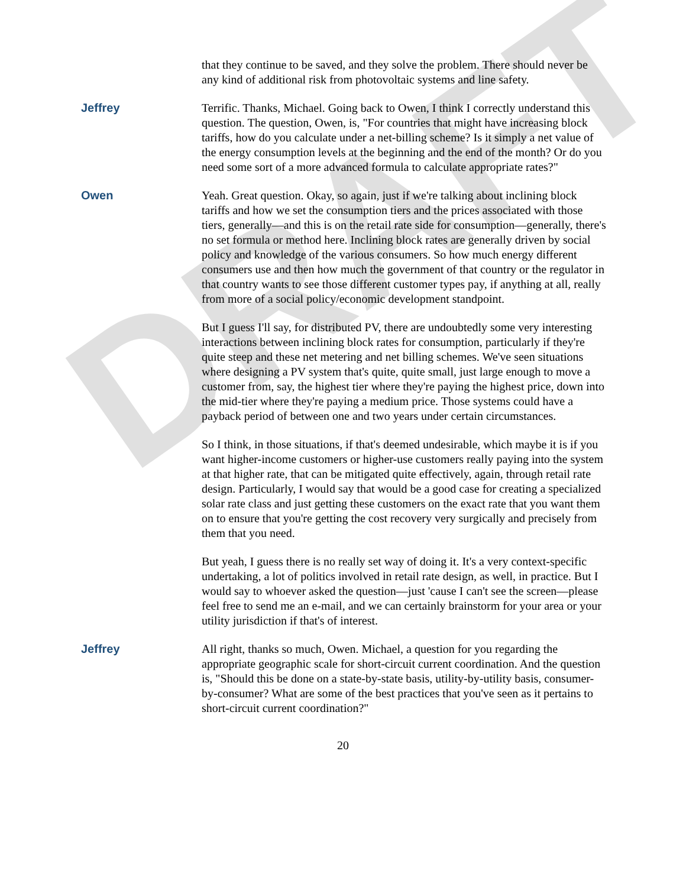DRAFT
that they continue to be saved, and they solve the problem. There should never be any kind of additional risk from photovoltaic systems and line safety.
Jeffrey Terrific. Thanks, Michael. Going back to Owen, I think I correctly understand this question. The question, Owen, is, "For countries that might have increasing block tariffs, how do you calculate under a net-billing scheme? Is it simply a net value of the energy consumption levels at the beginning and the end of the month? Or do you need some sort of a more advanced formula to calculate appropriate rates?"
Owen Yeah. Great question. Okay, so again, just if we're talking about inclining block tariffs and how we set the consumption tiers and the prices associated with those tiers, generally—and this is on the retail rate side for consumption—generally, there's no set formula or method here. Inclining block rates are generally driven by social policy and knowledge of the various consumers. So how much energy different consumers use and then how much the government of that country or the regulator in that country wants to see those different customer types pay, if anything at all, really from more of a social policy/economic development standpoint.
But I guess I'll say, for distributed PV, there are undoubtedly some very interesting interactions between inclining block rates for consumption, particularly if they're quite steep and these net metering and net billing schemes. We've seen situations where designing a PV system that's quite, quite small, just large enough to move a customer from, say, the highest tier where they're paying the highest price, down into the mid-tier where they're paying a medium price. Those systems could have a payback period of between one and two years under certain circumstances.
So I think, in those situations, if that's deemed undesirable, which maybe it is if you want higher-income customers or higher-use customers really paying into the system at that higher rate, that can be mitigated quite effectively, again, through retail rate design. Particularly, I would say that would be a good case for creating a specialized solar rate class and just getting these customers on the exact rate that you want them on to ensure that you're getting the cost recovery very surgically and precisely from them that you need.
But yeah, I guess there is no really set way of doing it. It's a very context-specific undertaking, a lot of politics involved in retail rate design, as well, in practice. But I would say to whoever asked the question—just 'cause I can't see the screen—please feel free to send me an e-mail, and we can certainly brainstorm for your area or your utility jurisdiction if that's of interest.
Jeffrey All right, thanks so much, Owen. Michael, a question for you regarding the appropriate geographic scale for short-circuit current coordination. And the question is, "Should this be done on a state-by-state basis, utility-by-utility basis, consumer-by-consumer? What are some of the best practices that you've seen as it pertains to short-circuit current coordination?"
20